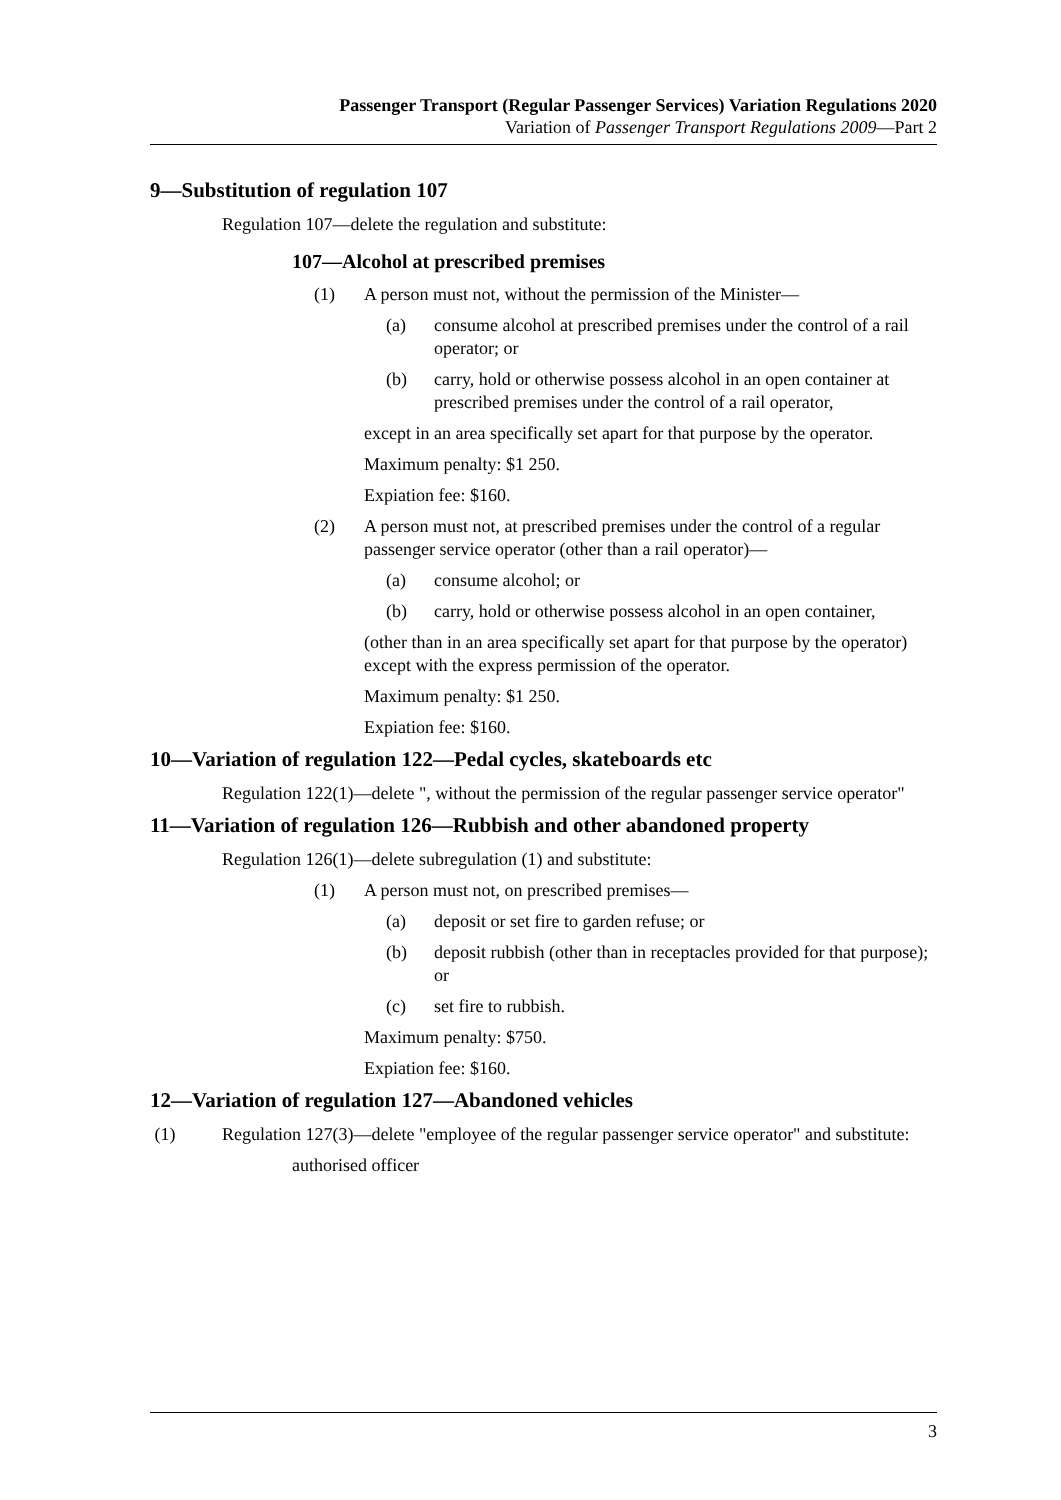Passenger Transport (Regular Passenger Services) Variation Regulations 2020
Variation of Passenger Transport Regulations 2009—Part 2
9—Substitution of regulation 107
Regulation 107—delete the regulation and substitute:
107—Alcohol at prescribed premises
(1) A person must not, without the permission of the Minister—
(a) consume alcohol at prescribed premises under the control of a rail operator; or
(b) carry, hold or otherwise possess alcohol in an open container at prescribed premises under the control of a rail operator,
except in an area specifically set apart for that purpose by the operator.
Maximum penalty: $1 250.
Expiation fee: $160.
(2) A person must not, at prescribed premises under the control of a regular passenger service operator (other than a rail operator)—
(a) consume alcohol; or
(b) carry, hold or otherwise possess alcohol in an open container,
(other than in an area specifically set apart for that purpose by the operator) except with the express permission of the operator.
Maximum penalty: $1 250.
Expiation fee: $160.
10—Variation of regulation 122—Pedal cycles, skateboards etc
Regulation 122(1)—delete ", without the permission of the regular passenger service operator"
11—Variation of regulation 126—Rubbish and other abandoned property
Regulation 126(1)—delete subregulation (1) and substitute:
(1) A person must not, on prescribed premises—
(a) deposit or set fire to garden refuse; or
(b) deposit rubbish (other than in receptacles provided for that purpose); or
(c) set fire to rubbish.
Maximum penalty: $750.
Expiation fee: $160.
12—Variation of regulation 127—Abandoned vehicles
(1) Regulation 127(3)—delete "employee of the regular passenger service operator" and substitute:
authorised officer
3